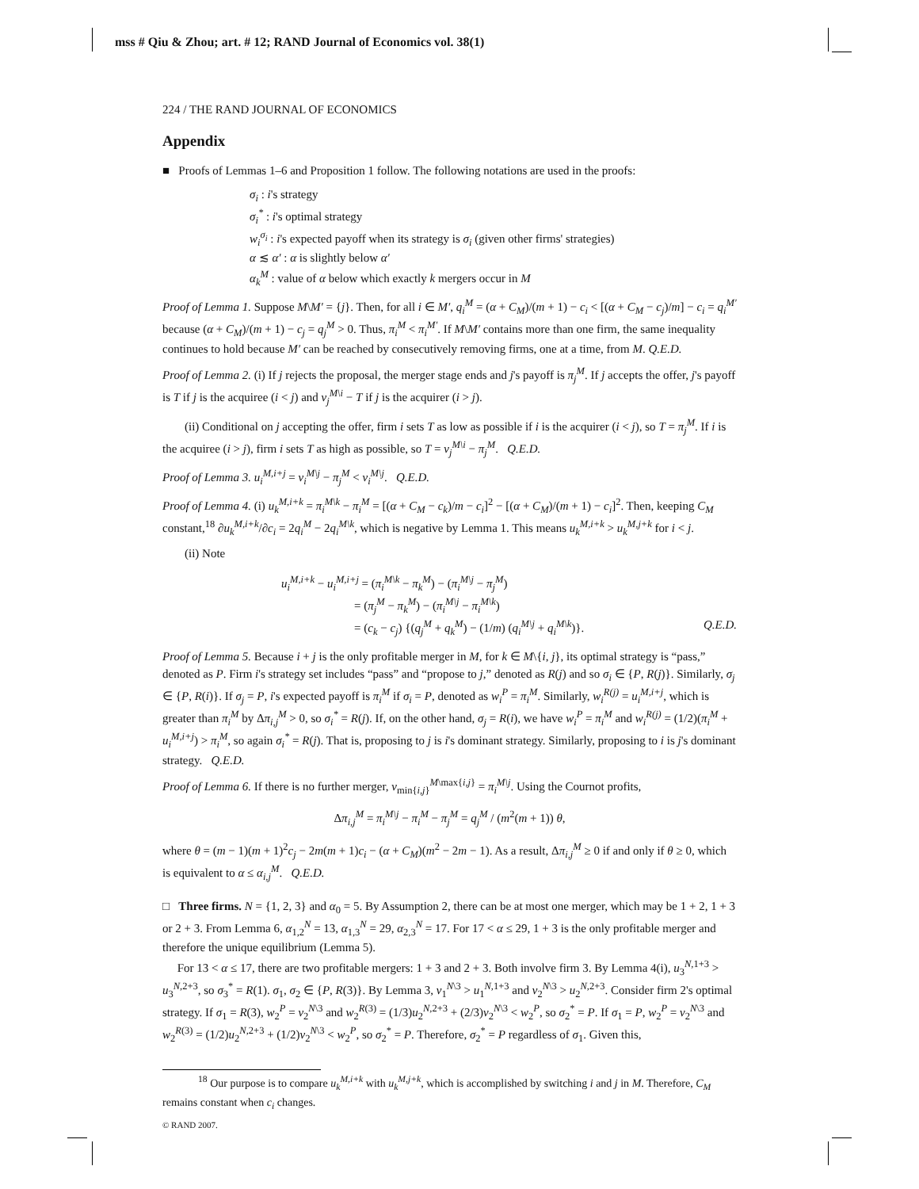mss # Qiu & Zhou; art. # 12; RAND Journal of Economics vol. 38(1)
224 / THE RAND JOURNAL OF ECONOMICS
Appendix
■ Proofs of Lemmas 1–6 and Proposition 1 follow. The following notations are used in the proofs:
σ<sub>i</sub> : i's strategy
σ<sub>i</sub><sup>*</sup> : i's optimal strategy
w<sub>i</sub><sup>σ<sub>i</sub></sup> : i's expected payoff when its strategy is σ<sub>i</sub> (given other firms' strategies)
α ≲ α′ : α is slightly below α′
α<sub>k</sub><sup>M</sup> : value of α below which exactly k mergers occur in M
Proof of Lemma 1. Suppose M\M′ = {j}. Then, for all i ∈ M′, q<sub>i</sub><sup>M</sup> = (α + C<sub>M</sub>)/(m + 1) − c<sub>i</sub> < [(α + C<sub>M</sub> − c<sub>j</sub>)/m] − c<sub>i</sub> = q<sub>i</sub><sup>M′</sup> because (α + C<sub>M</sub>)/(m + 1) − c<sub>j</sub> = q<sub>j</sub><sup>M</sup> > 0. Thus, π<sub>i</sub><sup>M</sup> < π<sub>i</sub><sup>M′</sup>. If M\M′ contains more than one firm, the same inequality continues to hold because M′ can be reached by consecutively removing firms, one at a time, from M. Q.E.D.
Proof of Lemma 2. (i) If j rejects the proposal, the merger stage ends and j's payoff is π<sub>j</sub><sup>M</sup>. If j accepts the offer, j's payoff is T if j is the acquiree (i < j) and v<sub>j</sub><sup>M\i</sup> − T if j is the acquirer (i > j).
(ii) Conditional on j accepting the offer, firm i sets T as low as possible if i is the acquirer (i < j), so T = π<sub>j</sub><sup>M</sup>. If i is the acquiree (i > j), firm i sets T as high as possible, so T = v<sub>j</sub><sup>M\i</sup> − π<sub>j</sub><sup>M</sup>. Q.E.D.
Proof of Lemma 3. u<sub>i</sub><sup>M,i+j</sup> = v<sub>i</sub><sup>M\j</sup> − π<sub>j</sub><sup>M</sup> < v<sub>i</sub><sup>M\j</sup>. Q.E.D.
Proof of Lemma 4. (i) u<sub>k</sub><sup>M,i+k</sup> = π<sub>i</sub><sup>M\k</sup> − π<sub>i</sub><sup>M</sup> = [(α + C<sub>M</sub> − c<sub>k</sub>)/m − c<sub>i</sub>]<sup>2</sup> − [(α + C<sub>M</sub>)/(m + 1) − c<sub>i</sub>]<sup>2</sup>. Then, keeping C<sub>M</sub> constant,<sup>18</sup> ∂u<sub>k</sub><sup>M,i+k</sup>/∂c<sub>i</sub> = 2q<sub>i</sub><sup>M</sup> − 2q<sub>i</sub><sup>M\k</sup>, which is negative by Lemma 1. This means u<sub>k</sub><sup>M,i+k</sup> > u<sub>k</sub><sup>M,j+k</sup> for i < j.
(ii) Note
u<sub>i</sub><sup>M,i+k</sup> − u<sub>i</sub><sup>M,i+j</sup> = (π<sub>i</sub><sup>M\k</sup> − π<sub>k</sub><sup>M</sup>) − (π<sub>i</sub><sup>M\j</sup> − π<sub>j</sub><sup>M</sup>)
= (π<sub>j</sub><sup>M</sup> − π<sub>k</sub><sup>M</sup>) − (π<sub>i</sub><sup>M\j</sup> − π<sub>i</sub><sup>M\k</sup>)
= (c<sub>k</sub> − c<sub>j</sub>) {(q<sub>j</sub><sup>M</sup> + q<sub>k</sub><sup>M</sup>) − (1/m) (q<sub>i</sub><sup>M\j</sup> + q<sub>i</sub><sup>M\k</sup>)}. Q.E.D.
Proof of Lemma 5. Because i + j is the only profitable merger in M, for k ∈ M\{i, j}, its optimal strategy is “pass,” denoted as P. Firm i's strategy set includes “pass” and “propose to j,” denoted as R(j) and so σ<sub>i</sub> ∈ {P, R(j)}. Similarly, σ<sub>j</sub> ∈ {P, R(i)}. If σ<sub>j</sub> = P, i's expected payoff is π<sub>i</sub><sup>M</sup> if σ<sub>i</sub> = P, denoted as w<sub>i</sub><sup>P</sup> = π<sub>i</sub><sup>M</sup>. Similarly, w<sub>i</sub><sup>R(j)</sup> = u<sub>i</sub><sup>M,i+j</sup>, which is greater than π<sub>i</sub><sup>M</sup> by Δπ<sub>i,j</sub><sup>M</sup> > 0, so σ<sub>i</sub><sup>*</sup> = R(j). If, on the other hand, σ<sub>j</sub> = R(i), we have w<sub>i</sub><sup>P</sup> = π<sub>i</sub><sup>M</sup> and w<sub>i</sub><sup>R(j)</sup> = (1/2)(π<sub>i</sub><sup>M</sup> + u<sub>i</sub><sup>M,i+j</sup>) > π<sub>i</sub><sup>M</sup>, so again σ<sub>i</sub><sup>*</sup> = R(j). That is, proposing to j is i's dominant strategy. Similarly, proposing to i is j's dominant strategy. Q.E.D.
Proof of Lemma 6. If there is no further merger, v<sub>min{i,j}</sub><sup>M\max{i,j}</sup> = π<sub>i</sub><sup>M\j</sup>. Using the Cournot profits,
Δπ<sub>i,j</sub><sup>M</sup> = π<sub>i</sub><sup>M\j</sup> − π<sub>i</sub><sup>M</sup> − π<sub>j</sub><sup>M</sup> = q<sub>j</sub><sup>M</sup> / (m<sup>2</sup>(m + 1)) θ,
where θ = (m − 1)(m + 1)<sup>2</sup>c<sub>j</sub> − 2m(m + 1)c<sub>i</sub> − (α + C<sub>M</sub>)(m<sup>2</sup> − 2m − 1). As a result, Δπ<sub>i,j</sub><sup>M</sup> ≥ 0 if and only if θ ≥ 0, which is equivalent to α ≤ α<sub>i,j</sub><sup>M</sup>. Q.E.D.
□ Three firms. N = {1, 2, 3} and α<sub>0</sub> = 5. By Assumption 2, there can be at most one merger, which may be 1 + 2, 1 + 3 or 2 + 3. From Lemma 6, α<sub>1,2</sub><sup>N</sup> = 13, α<sub>1,3</sub><sup>N</sup> = 29, α<sub>2,3</sub><sup>N</sup> = 17. For 17 < α ≤ 29, 1 + 3 is the only profitable merger and therefore the unique equilibrium (Lemma 5).
For 13 < α ≤ 17, there are two profitable mergers: 1 + 3 and 2 + 3. Both involve firm 3. By Lemma 4(i), u<sub>3</sub><sup>N,1+3</sup> > u<sub>3</sub><sup>N,2+3</sup>, so σ<sub>3</sub><sup>*</sup> = R(1). σ<sub>1</sub>, σ<sub>2</sub> ∈ {P, R(3)}. By Lemma 3, v<sub>1</sub><sup>N\3</sup> > u<sub>1</sub><sup>N,1+3</sup> and v<sub>2</sub><sup>N\3</sup> > u<sub>2</sub><sup>N,2+3</sup>. Consider firm 2's optimal strategy. If σ<sub>1</sub> = R(3), w<sub>2</sub><sup>P</sup> = v<sub>2</sub><sup>N\3</sup> and w<sub>2</sub><sup>R(3)</sup> = (1/3)u<sub>2</sub><sup>N,2+3</sup> + (2/3)v<sub>2</sub><sup>N\3</sup> < w<sub>2</sub><sup>P</sup>, so σ<sub>2</sub><sup>*</sup> = P. If σ<sub>1</sub> = P, w<sub>2</sub><sup>P</sup> = v<sub>2</sub><sup>N\3</sup> and w<sub>2</sub><sup>R(3)</sup> = (1/2)u<sub>2</sub><sup>N,2+3</sup> + (1/2)v<sub>2</sub><sup>N\3</sup> < w<sub>2</sub><sup>P</sup>, so σ<sub>2</sub><sup>*</sup> = P. Therefore, σ<sub>2</sub><sup>*</sup> = P regardless of σ<sub>1</sub>. Given this,
<sup>18</sup> Our purpose is to compare u<sub>k</sub><sup>M,i+k</sup> with u<sub>k</sub><sup>M,j+k</sup>, which is accomplished by switching i and j in M. Therefore, C<sub>M</sub> remains constant when c<sub>i</sub> changes.
© RAND 2007.